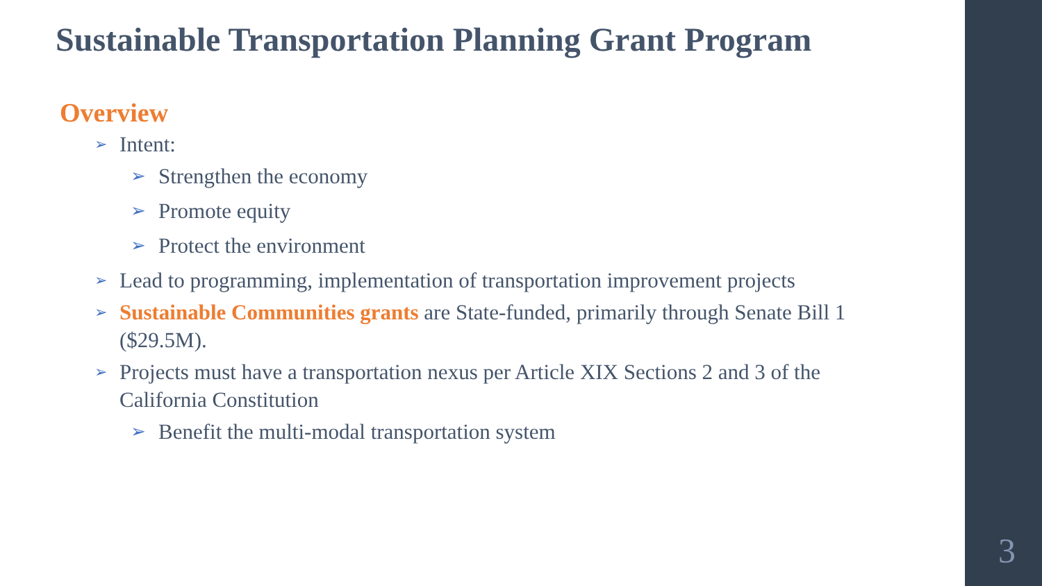Sustainable Transportation Planning Grant Program
Overview
➢ Intent:
➢ Strengthen the economy
➢ Promote equity
➢ Protect the environment
➢ Lead to programming, implementation of transportation improvement projects
➢ Sustainable Communities grants are State-funded, primarily through Senate Bill 1 ($29.5M).
➢ Projects must have a transportation nexus per Article XIX Sections 2 and 3 of the California Constitution
➢ Benefit the multi-modal transportation system
3